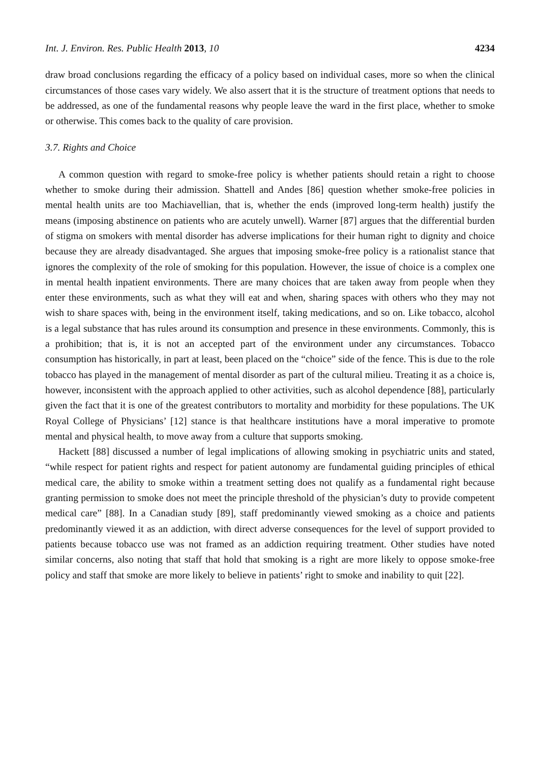Int. J. Environ. Res. Public Health 2013, 10 4234
draw broad conclusions regarding the efficacy of a policy based on individual cases, more so when the clinical circumstances of those cases vary widely. We also assert that it is the structure of treatment options that needs to be addressed, as one of the fundamental reasons why people leave the ward in the first place, whether to smoke or otherwise. This comes back to the quality of care provision.
3.7. Rights and Choice
A common question with regard to smoke-free policy is whether patients should retain a right to choose whether to smoke during their admission. Shattell and Andes [86] question whether smoke-free policies in mental health units are too Machiavellian, that is, whether the ends (improved long-term health) justify the means (imposing abstinence on patients who are acutely unwell). Warner [87] argues that the differential burden of stigma on smokers with mental disorder has adverse implications for their human right to dignity and choice because they are already disadvantaged. She argues that imposing smoke-free policy is a rationalist stance that ignores the complexity of the role of smoking for this population. However, the issue of choice is a complex one in mental health inpatient environments. There are many choices that are taken away from people when they enter these environments, such as what they will eat and when, sharing spaces with others who they may not wish to share spaces with, being in the environment itself, taking medications, and so on. Like tobacco, alcohol is a legal substance that has rules around its consumption and presence in these environments. Commonly, this is a prohibition; that is, it is not an accepted part of the environment under any circumstances. Tobacco consumption has historically, in part at least, been placed on the “choice” side of the fence. This is due to the role tobacco has played in the management of mental disorder as part of the cultural milieu. Treating it as a choice is, however, inconsistent with the approach applied to other activities, such as alcohol dependence [88], particularly given the fact that it is one of the greatest contributors to mortality and morbidity for these populations. The UK Royal College of Physicians’ [12] stance is that healthcare institutions have a moral imperative to promote mental and physical health, to move away from a culture that supports smoking.
Hackett [88] discussed a number of legal implications of allowing smoking in psychiatric units and stated, “while respect for patient rights and respect for patient autonomy are fundamental guiding principles of ethical medical care, the ability to smoke within a treatment setting does not qualify as a fundamental right because granting permission to smoke does not meet the principle threshold of the physician’s duty to provide competent medical care” [88]. In a Canadian study [89], staff predominantly viewed smoking as a choice and patients predominantly viewed it as an addiction, with direct adverse consequences for the level of support provided to patients because tobacco use was not framed as an addiction requiring treatment. Other studies have noted similar concerns, also noting that staff that hold that smoking is a right are more likely to oppose smoke-free policy and staff that smoke are more likely to believe in patients’ right to smoke and inability to quit [22].